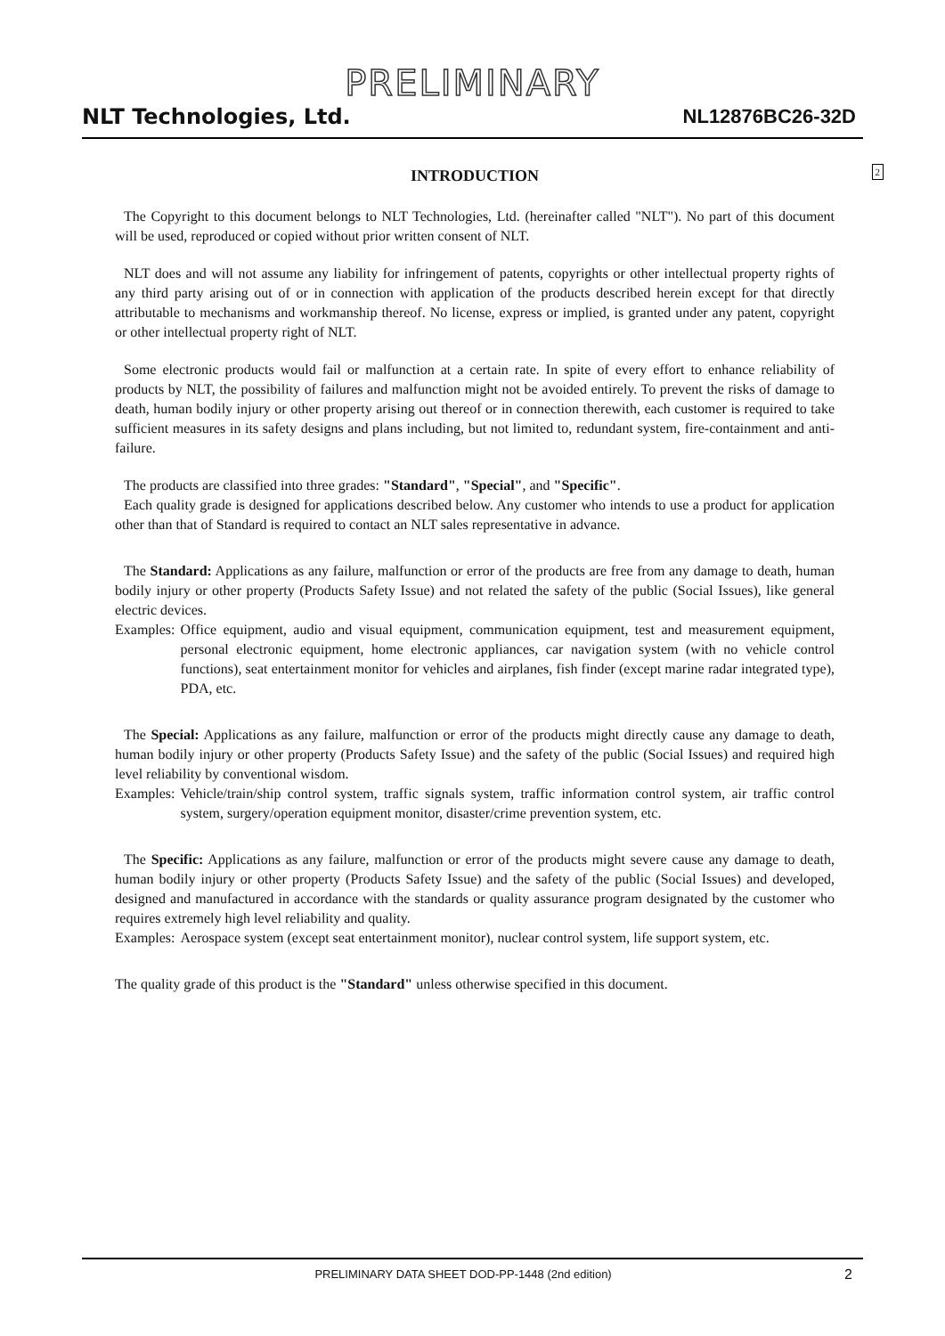PRELIMINARY
NLT Technologies, Ltd. NL12876BC26-32D
INTRODUCTION 2
The Copyright to this document belongs to NLT Technologies, Ltd. (hereinafter called "NLT"). No part of this document will be used, reproduced or copied without prior written consent of NLT.
NLT does and will not assume any liability for infringement of patents, copyrights or other intellectual property rights of any third party arising out of or in connection with application of the products described herein except for that directly attributable to mechanisms and workmanship thereof. No license, express or implied, is granted under any patent, copyright or other intellectual property right of NLT.
Some electronic products would fail or malfunction at a certain rate. In spite of every effort to enhance reliability of products by NLT, the possibility of failures and malfunction might not be avoided entirely. To prevent the risks of damage to death, human bodily injury or other property arising out thereof or in connection therewith, each customer is required to take sufficient measures in its safety designs and plans including, but not limited to, redundant system, fire-containment and anti-failure.
The products are classified into three grades: "Standard", "Special", and "Specific".
Each quality grade is designed for applications described below. Any customer who intends to use a product for application other than that of Standard is required to contact an NLT sales representative in advance.
The Standard: Applications as any failure, malfunction or error of the products are free from any damage to death, human bodily injury or other property (Products Safety Issue) and not related the safety of the public (Social Issues), like general electric devices.
Examples: Office equipment, audio and visual equipment, communication equipment, test and measurement equipment, personal electronic equipment, home electronic appliances, car navigation system (with no vehicle control functions), seat entertainment monitor for vehicles and airplanes, fish finder (except marine radar integrated type), PDA, etc.
The Special: Applications as any failure, malfunction or error of the products might directly cause any damage to death, human bodily injury or other property (Products Safety Issue) and the safety of the public (Social Issues) and required high level reliability by conventional wisdom.
Examples: Vehicle/train/ship control system, traffic signals system, traffic information control system, air traffic control system, surgery/operation equipment monitor, disaster/crime prevention system, etc.
The Specific: Applications as any failure, malfunction or error of the products might severe cause any damage to death, human bodily injury or other property (Products Safety Issue) and the safety of the public (Social Issues) and developed, designed and manufactured in accordance with the standards or quality assurance program designated by the customer who requires extremely high level reliability and quality.
Examples: Aerospace system (except seat entertainment monitor), nuclear control system, life support system, etc.
The quality grade of this product is the "Standard" unless otherwise specified in this document.
PRELIMINARY DATA SHEET DOD-PP-1448 (2nd edition) 2